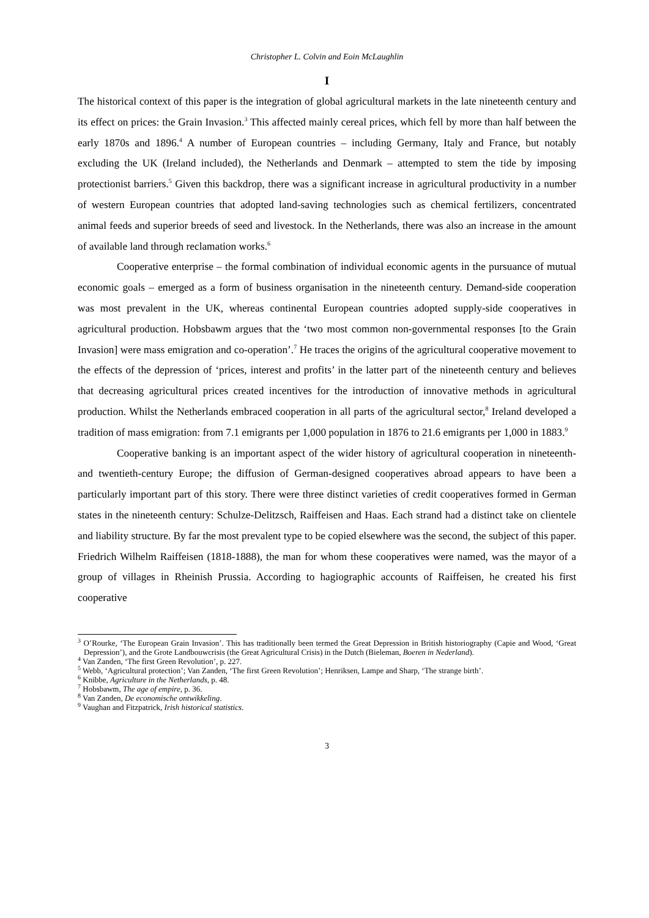Christopher L. Colvin and Eoin McLaughlin
I
The historical context of this paper is the integration of global agricultural markets in the late nineteenth century and its effect on prices: the Grain Invasion.<sup>3</sup> This affected mainly cereal prices, which fell by more than half between the early 1870s and 1896.<sup>4</sup> A number of European countries – including Germany, Italy and France, but notably excluding the UK (Ireland included), the Netherlands and Denmark – attempted to stem the tide by imposing protectionist barriers.<sup>5</sup> Given this backdrop, there was a significant increase in agricultural productivity in a number of western European countries that adopted land-saving technologies such as chemical fertilizers, concentrated animal feeds and superior breeds of seed and livestock. In the Netherlands, there was also an increase in the amount of available land through reclamation works.<sup>6</sup>
Cooperative enterprise – the formal combination of individual economic agents in the pursuance of mutual economic goals – emerged as a form of business organisation in the nineteenth century. Demand-side cooperation was most prevalent in the UK, whereas continental European countries adopted supply-side cooperatives in agricultural production. Hobsbawm argues that the ‘two most common non-governmental responses [to the Grain Invasion] were mass emigration and co-operation’.<sup>7</sup> He traces the origins of the agricultural cooperative movement to the effects of the depression of ‘prices, interest and profits’ in the latter part of the nineteenth century and believes that decreasing agricultural prices created incentives for the introduction of innovative methods in agricultural production. Whilst the Netherlands embraced cooperation in all parts of the agricultural sector,<sup>8</sup> Ireland developed a tradition of mass emigration: from 7.1 emigrants per 1,000 population in 1876 to 21.6 emigrants per 1,000 in 1883.<sup>9</sup>
Cooperative banking is an important aspect of the wider history of agricultural cooperation in nineteenth- and twentieth-century Europe; the diffusion of German-designed cooperatives abroad appears to have been a particularly important part of this story. There were three distinct varieties of credit cooperatives formed in German states in the nineteenth century: Schulze-Delitzsch, Raiffeisen and Haas. Each strand had a distinct take on clientele and liability structure. By far the most prevalent type to be copied elsewhere was the second, the subject of this paper. Friedrich Wilhelm Raiffeisen (1818-1888), the man for whom these cooperatives were named, was the mayor of a group of villages in Rheinish Prussia. According to hagiographic accounts of Raiffeisen, he created his first cooperative
<sup>3</sup> O’Rourke, ‘The European Grain Invasion’. This has traditionally been termed the Great Depression in British historiography (Capie and Wood, ‘Great Depression’), and the Grote Landbouwcrisis (the Great Agricultural Crisis) in the Dutch (Bieleman, Boeren in Nederland).
<sup>4</sup> Van Zanden, ‘The first Green Revolution’, p. 227.
<sup>5</sup> Webb, ‘Agricultural protection’; Van Zanden, ‘The first Green Revolution’; Henriksen, Lampe and Sharp, ‘The strange birth’.
<sup>6</sup> Knibbe, Agriculture in the Netherlands, p. 48.
<sup>7</sup> Hobsbawm, The age of empire, p. 36.
<sup>8</sup> Van Zanden, De economische ontwikkeling.
<sup>9</sup> Vaughan and Fitzpatrick, Irish historical statistics.
3